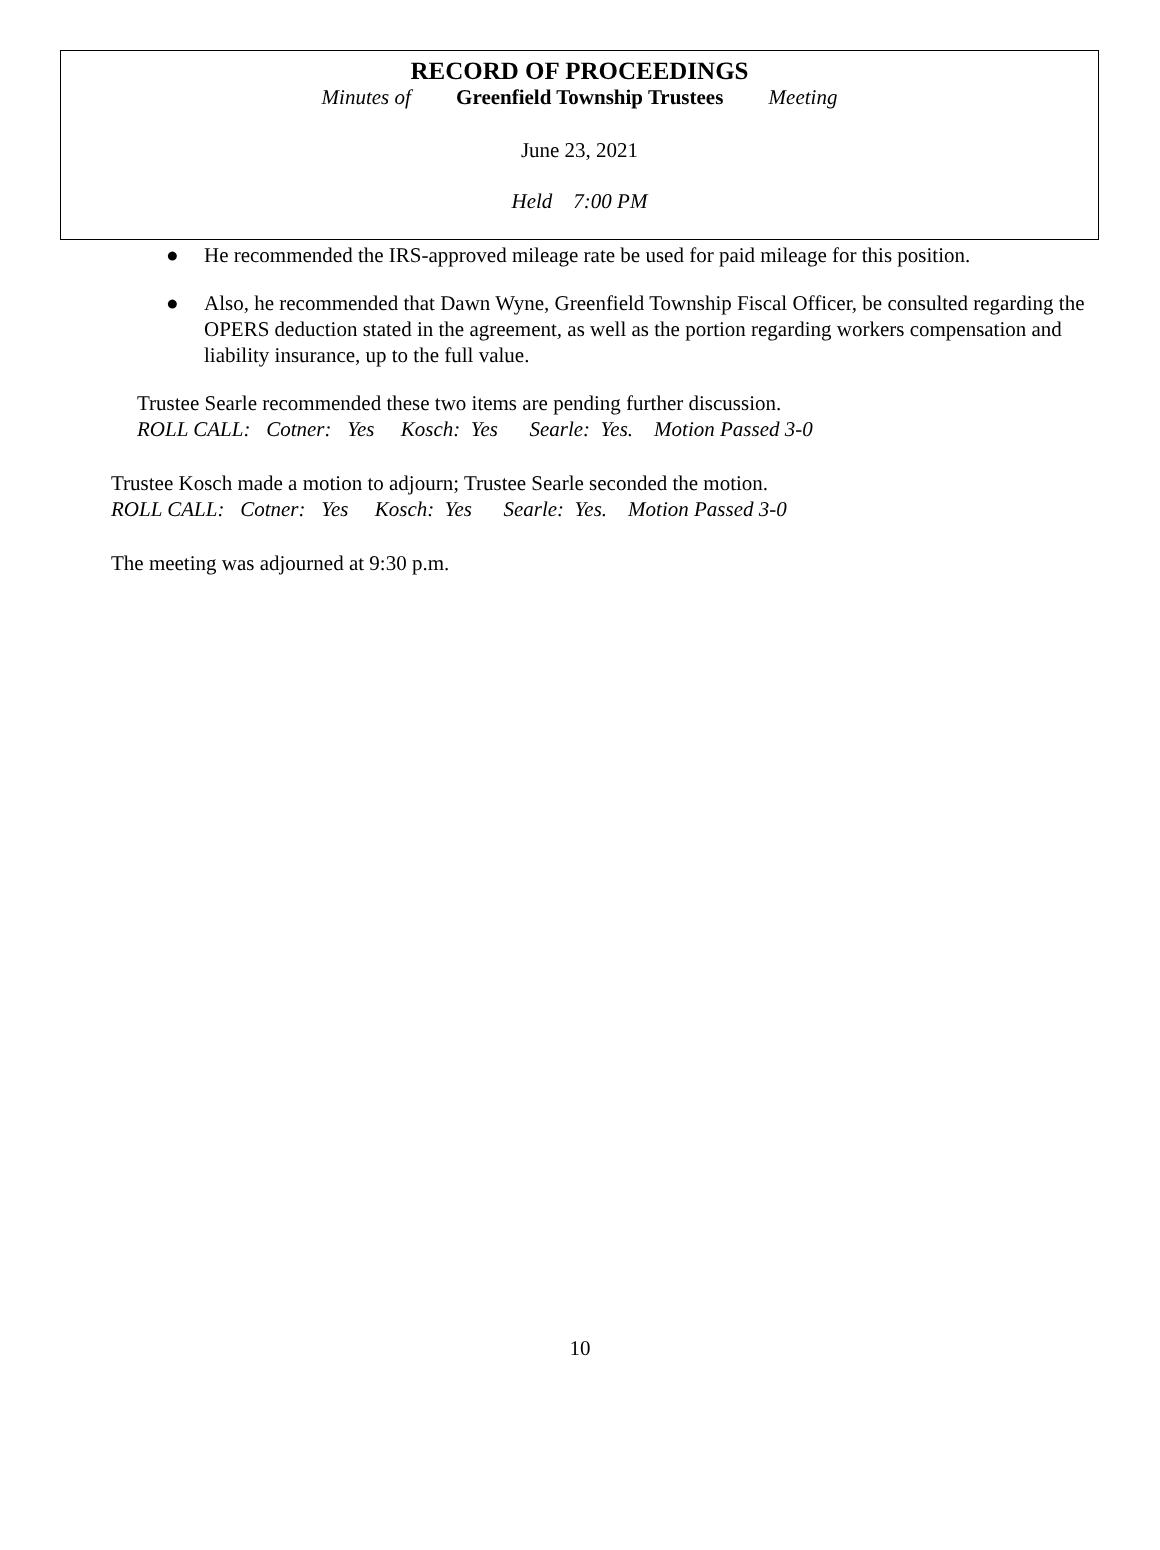RECORD OF PROCEEDINGS
Minutes of Greenfield Township Trustees Meeting
June 23, 2021
Held 7:00 PM
● He recommended the IRS-approved mileage rate be used for paid mileage for this position.
● Also, he recommended that Dawn Wyne, Greenfield Township Fiscal Officer, be consulted regarding the OPERS deduction stated in the agreement, as well as the portion regarding workers compensation and liability insurance, up to the full value.
Trustee Searle recommended these two items are pending further discussion.
ROLL CALL: Cotner: Yes Kosch: Yes Searle: Yes. Motion Passed 3-0
Trustee Kosch made a motion to adjourn; Trustee Searle seconded the motion.
ROLL CALL: Cotner: Yes Kosch: Yes Searle: Yes. Motion Passed 3-0
The meeting was adjourned at 9:30 p.m.
10